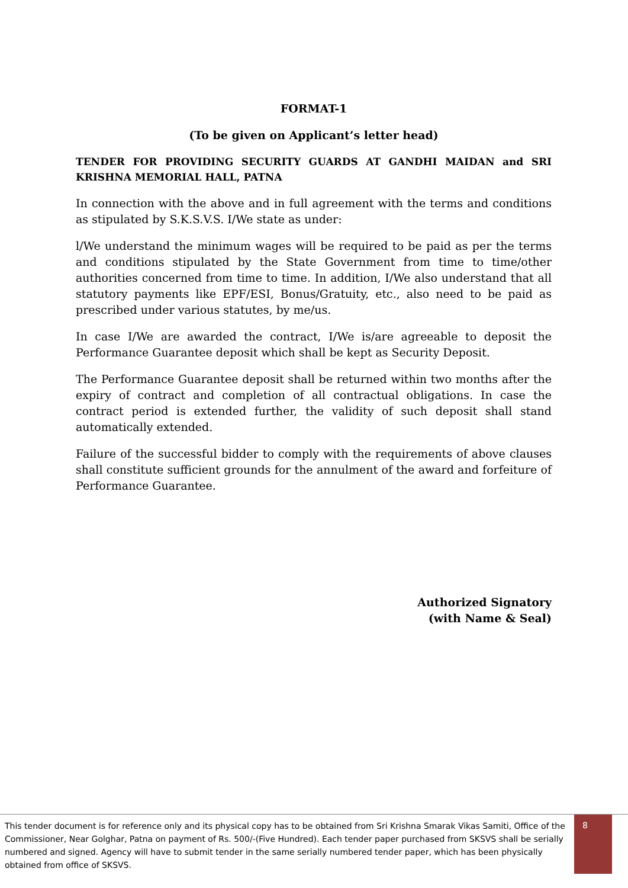FORMAT-1
(To be given on Applicant’s letter head)
TENDER FOR PROVIDING SECURITY GUARDS AT GANDHI MAIDAN and SRI KRISHNA MEMORIAL HALL, PATNA
In connection with the above and in full agreement with the terms and conditions as stipulated by S.K.S.V.S. I/We state as under:
l/We understand the minimum wages will be required to be paid as per the terms and conditions stipulated by the State Government from time to time/other authorities concerned from time to time. In addition, I/We also understand that all statutory payments like EPF/ESI, Bonus/Gratuity, etc., also need to be paid as prescribed under various statutes, by me/us.
In case I/We are awarded the contract, I/We is/are agreeable to deposit the Performance Guarantee deposit which shall be kept as Security Deposit.
The Performance Guarantee deposit shall be returned within two months after the expiry of contract and completion of all contractual obligations. In case the contract period is extended further, the validity of such deposit shall stand automatically extended.
Failure of the successful bidder to comply with the requirements of above clauses shall constitute sufficient grounds for the annulment of the award and forfeiture of Performance Guarantee.
Authorized Signatory
(with Name & Seal)
This tender document is for reference only and its physical copy has to be obtained from Sri Krishna Smarak Vikas Samiti, Office of the Commissioner, Near Golghar, Patna on payment of Rs. 500/-(Five Hundred). Each tender paper purchased from SKSVS shall be serially numbered and signed. Agency will have to submit tender in the same serially numbered tender paper, which has been physically obtained from office of SKSVS.
8